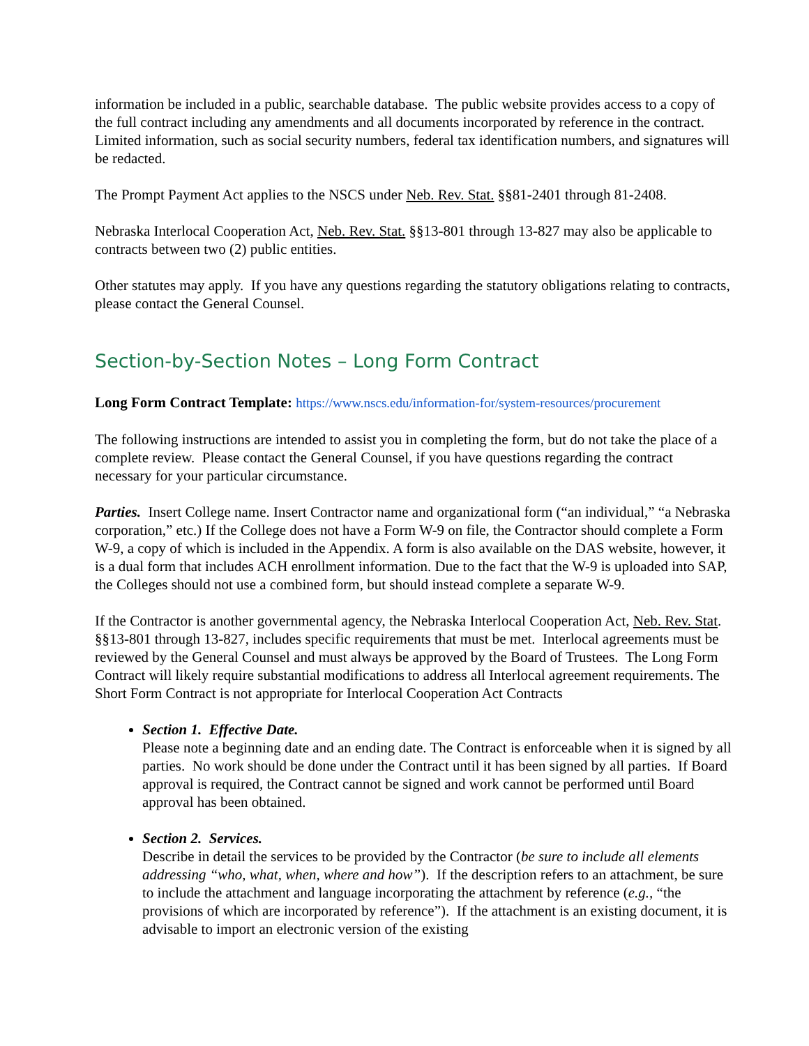information be included in a public, searchable database. The public website provides access to a copy of the full contract including any amendments and all documents incorporated by reference in the contract. Limited information, such as social security numbers, federal tax identification numbers, and signatures will be redacted.
The Prompt Payment Act applies to the NSCS under Neb. Rev. Stat. §§81-2401 through 81-2408.
Nebraska Interlocal Cooperation Act, Neb. Rev. Stat. §§13-801 through 13-827 may also be applicable to contracts between two (2) public entities.
Other statutes may apply. If you have any questions regarding the statutory obligations relating to contracts, please contact the General Counsel.
Section-by-Section Notes – Long Form Contract
Long Form Contract Template: https://www.nscs.edu/information-for/system-resources/procurement
The following instructions are intended to assist you in completing the form, but do not take the place of a complete review. Please contact the General Counsel, if you have questions regarding the contract necessary for your particular circumstance.
Parties. Insert College name. Insert Contractor name and organizational form (“an individual,” “a Nebraska corporation,” etc.) If the College does not have a Form W-9 on file, the Contractor should complete a Form W-9, a copy of which is included in the Appendix. A form is also available on the DAS website, however, it is a dual form that includes ACH enrollment information. Due to the fact that the W-9 is uploaded into SAP, the Colleges should not use a combined form, but should instead complete a separate W-9.
If the Contractor is another governmental agency, the Nebraska Interlocal Cooperation Act, Neb. Rev. Stat. §§13-801 through 13-827, includes specific requirements that must be met. Interlocal agreements must be reviewed by the General Counsel and must always be approved by the Board of Trustees. The Long Form Contract will likely require substantial modifications to address all Interlocal agreement requirements. The Short Form Contract is not appropriate for Interlocal Cooperation Act Contracts
Section 1. Effective Date.
Please note a beginning date and an ending date. The Contract is enforceable when it is signed by all parties. No work should be done under the Contract until it has been signed by all parties. If Board approval is required, the Contract cannot be signed and work cannot be performed until Board approval has been obtained.
Section 2. Services.
Describe in detail the services to be provided by the Contractor (be sure to include all elements addressing “who, what, when, where and how”). If the description refers to an attachment, be sure to include the attachment and language incorporating the attachment by reference (e.g., “the provisions of which are incorporated by reference”). If the attachment is an existing document, it is advisable to import an electronic version of the existing